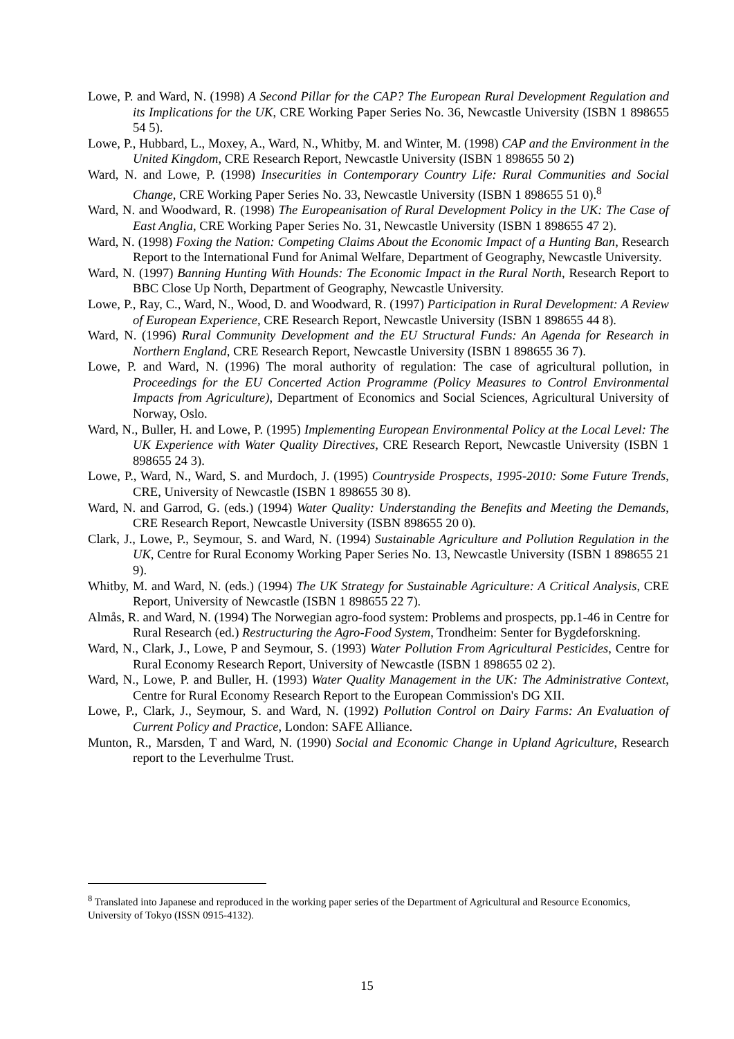Lowe, P. and Ward, N. (1998) A Second Pillar for the CAP? The European Rural Development Regulation and its Implications for the UK, CRE Working Paper Series No. 36, Newcastle University (ISBN 1 898655 54 5).
Lowe, P., Hubbard, L., Moxey, A., Ward, N., Whitby, M. and Winter, M. (1998) CAP and the Environment in the United Kingdom, CRE Research Report, Newcastle University (ISBN 1 898655 50 2)
Ward, N. and Lowe, P. (1998) Insecurities in Contemporary Country Life: Rural Communities and Social Change, CRE Working Paper Series No. 33, Newcastle University (ISBN 1 898655 51 0).<sup>8</sup>
Ward, N. and Woodward, R. (1998) The Europeanisation of Rural Development Policy in the UK: The Case of East Anglia, CRE Working Paper Series No. 31, Newcastle University (ISBN 1 898655 47 2).
Ward, N. (1998) Foxing the Nation: Competing Claims About the Economic Impact of a Hunting Ban, Research Report to the International Fund for Animal Welfare, Department of Geography, Newcastle University.
Ward, N. (1997) Banning Hunting With Hounds: The Economic Impact in the Rural North, Research Report to BBC Close Up North, Department of Geography, Newcastle University.
Lowe, P., Ray, C., Ward, N., Wood, D. and Woodward, R. (1997) Participation in Rural Development: A Review of European Experience, CRE Research Report, Newcastle University (ISBN 1 898655 44 8).
Ward, N. (1996) Rural Community Development and the EU Structural Funds: An Agenda for Research in Northern England, CRE Research Report, Newcastle University (ISBN 1 898655 36 7).
Lowe, P. and Ward, N. (1996) The moral authority of regulation: The case of agricultural pollution, in Proceedings for the EU Concerted Action Programme (Policy Measures to Control Environmental Impacts from Agriculture), Department of Economics and Social Sciences, Agricultural University of Norway, Oslo.
Ward, N., Buller, H. and Lowe, P. (1995) Implementing European Environmental Policy at the Local Level: The UK Experience with Water Quality Directives, CRE Research Report, Newcastle University (ISBN 1 898655 24 3).
Lowe, P., Ward, N., Ward, S. and Murdoch, J. (1995) Countryside Prospects, 1995-2010: Some Future Trends, CRE, University of Newcastle (ISBN 1 898655 30 8).
Ward, N. and Garrod, G. (eds.) (1994) Water Quality: Understanding the Benefits and Meeting the Demands, CRE Research Report, Newcastle University (ISBN 898655 20 0).
Clark, J., Lowe, P., Seymour, S. and Ward, N. (1994) Sustainable Agriculture and Pollution Regulation in the UK, Centre for Rural Economy Working Paper Series No. 13, Newcastle University (ISBN 1 898655 21 9).
Whitby, M. and Ward, N. (eds.) (1994) The UK Strategy for Sustainable Agriculture: A Critical Analysis, CRE Report, University of Newcastle (ISBN 1 898655 22 7).
Almås, R. and Ward, N. (1994) The Norwegian agro-food system: Problems and prospects, pp.1-46 in Centre for Rural Research (ed.) Restructuring the Agro-Food System, Trondheim: Senter for Bygdeforskning.
Ward, N., Clark, J., Lowe, P and Seymour, S. (1993) Water Pollution From Agricultural Pesticides, Centre for Rural Economy Research Report, University of Newcastle (ISBN 1 898655 02 2).
Ward, N., Lowe, P. and Buller, H. (1993) Water Quality Management in the UK: The Administrative Context, Centre for Rural Economy Research Report to the European Commission's DG XII.
Lowe, P., Clark, J., Seymour, S. and Ward, N. (1992) Pollution Control on Dairy Farms: An Evaluation of Current Policy and Practice, London: SAFE Alliance.
Munton, R., Marsden, T and Ward, N. (1990) Social and Economic Change in Upland Agriculture, Research report to the Leverhulme Trust.
<sup>8</sup> Translated into Japanese and reproduced in the working paper series of the Department of Agricultural and Resource Economics, University of Tokyo (ISSN 0915-4132).
15